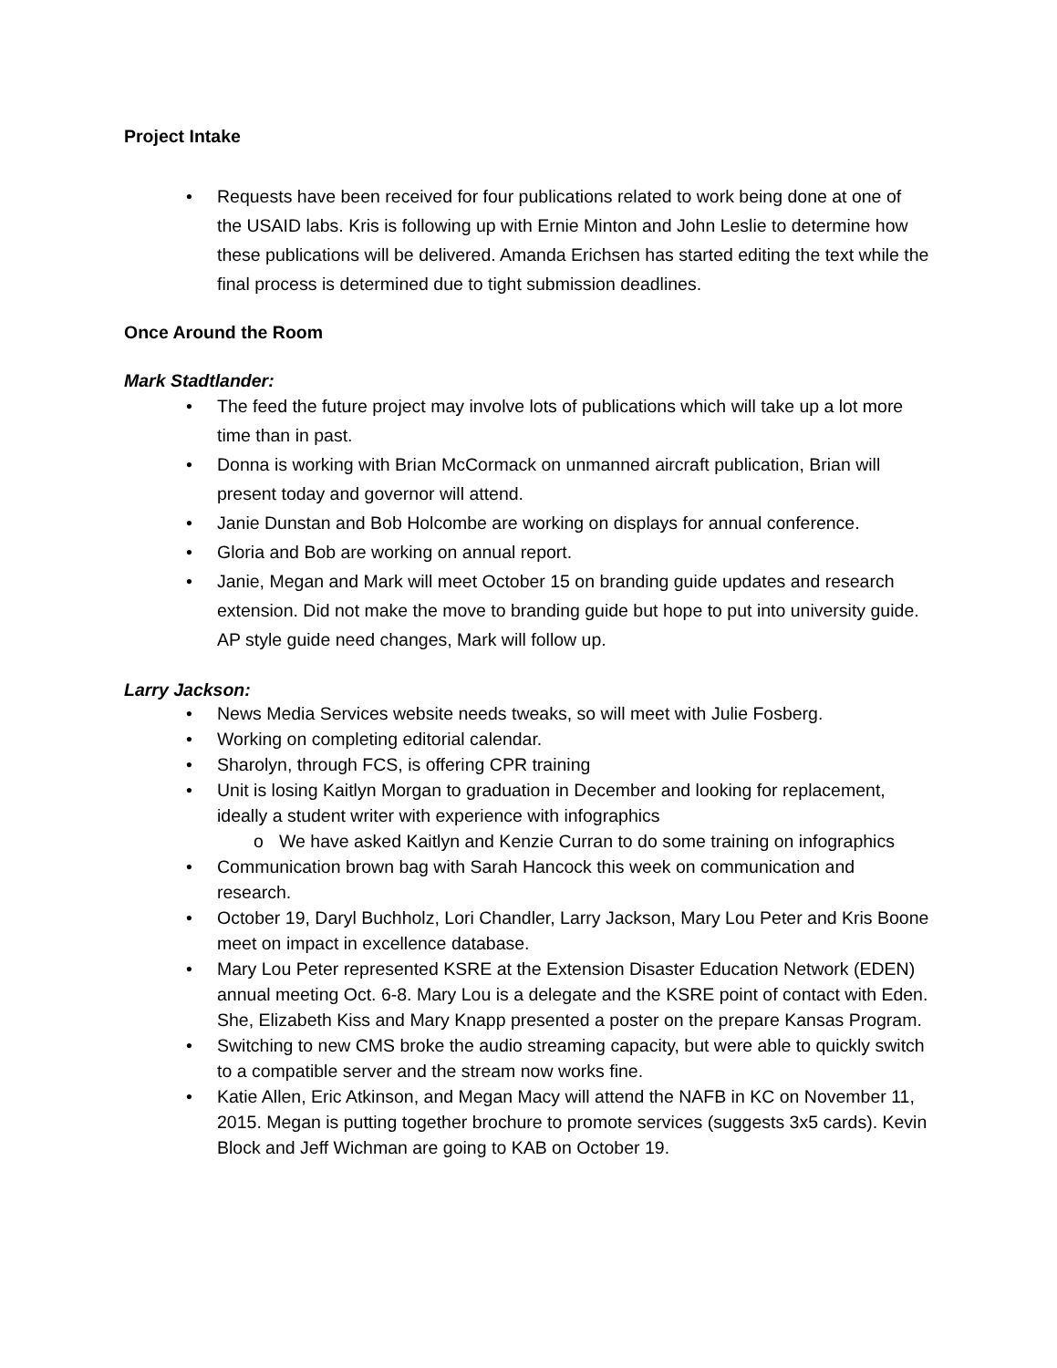Project Intake
• Requests have been received for four publications related to work being done at one of the USAID labs. Kris is following up with Ernie Minton and John Leslie to determine how these publications will be delivered. Amanda Erichsen has started editing the text while the final process is determined due to tight submission deadlines.
Once Around the Room
Mark Stadtlander:
• The feed the future project may involve lots of publications which will take up a lot more time than in past.
• Donna is working with Brian McCormack on unmanned aircraft publication, Brian will present today and governor will attend.
• Janie Dunstan and Bob Holcombe are working on displays for annual conference.
• Gloria and Bob are working on annual report.
• Janie, Megan and Mark will meet October 15 on branding guide updates and research extension. Did not make the move to branding guide but hope to put into university guide. AP style guide need changes, Mark will follow up.
Larry Jackson:
• News Media Services website needs tweaks, so will meet with Julie Fosberg.
• Working on completing editorial calendar.
• Sharolyn, through FCS, is offering CPR training
• Unit is losing Kaitlyn Morgan to graduation in December and looking for replacement, ideally a student writer with experience with infographics
o We have asked Kaitlyn and Kenzie Curran to do some training on infographics
• Communication brown bag with Sarah Hancock this week on communication and research.
• October 19, Daryl Buchholz, Lori Chandler, Larry Jackson, Mary Lou Peter and Kris Boone meet on impact in excellence database.
• Mary Lou Peter represented KSRE at the Extension Disaster Education Network (EDEN) annual meeting Oct. 6-8. Mary Lou is a delegate and the KSRE point of contact with Eden. She, Elizabeth Kiss and Mary Knapp presented a poster on the prepare Kansas Program.
• Switching to new CMS broke the audio streaming capacity, but were able to quickly switch to a compatible server and the stream now works fine.
• Katie Allen, Eric Atkinson, and Megan Macy will attend the NAFB in KC on November 11, 2015. Megan is putting together brochure to promote services (suggests 3x5 cards). Kevin Block and Jeff Wichman are going to KAB on October 19.